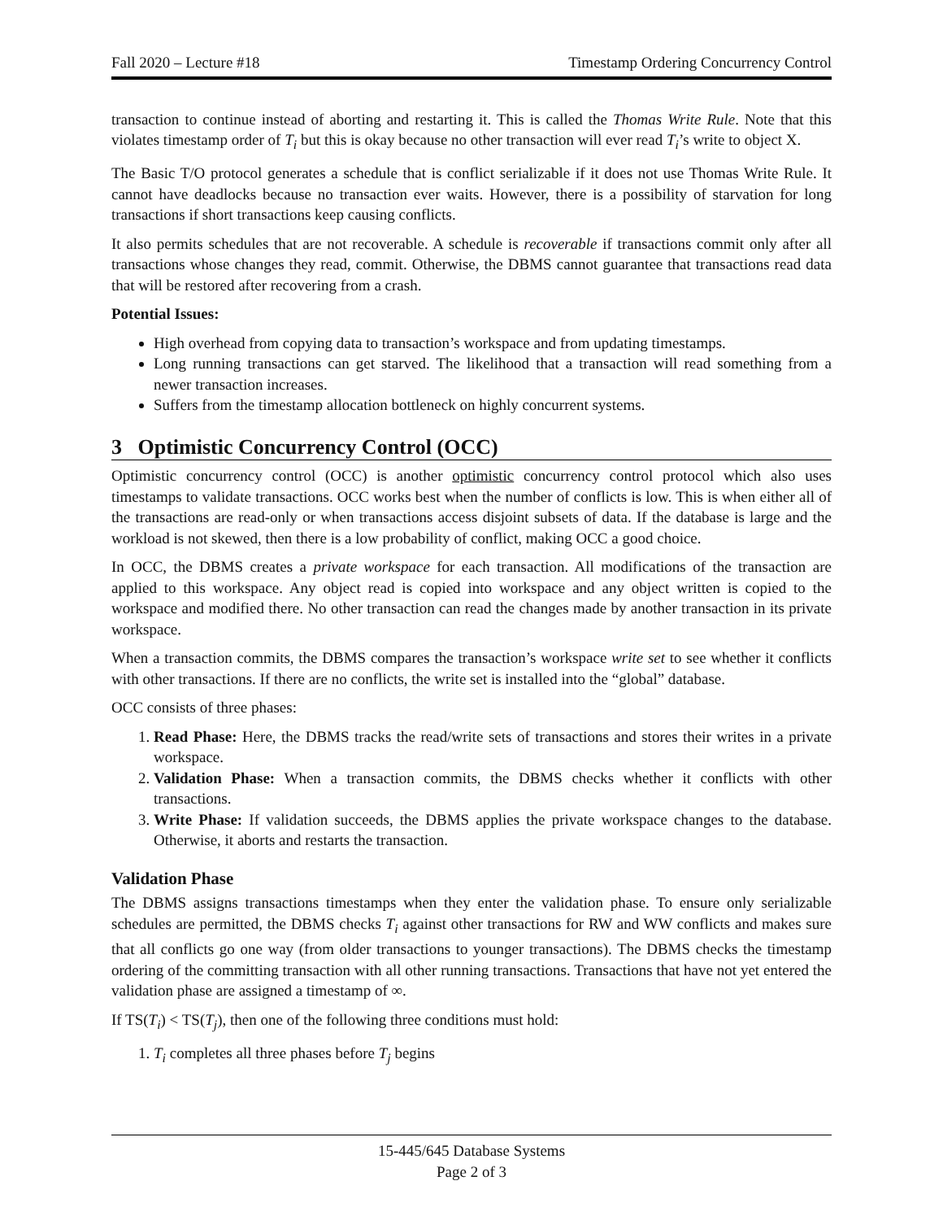Fall 2020 – Lecture #18 Timestamp Ordering Concurrency Control
transaction to continue instead of aborting and restarting it. This is called the Thomas Write Rule. Note that this violates timestamp order of T<sub>i</sub> but this is okay because no other transaction will ever read T<sub>i</sub>’s write to object X.
The Basic T/O protocol generates a schedule that is conflict serializable if it does not use Thomas Write Rule. It cannot have deadlocks because no transaction ever waits. However, there is a possibility of starvation for long transactions if short transactions keep causing conflicts.
It also permits schedules that are not recoverable. A schedule is recoverable if transactions commit only after all transactions whose changes they read, commit. Otherwise, the DBMS cannot guarantee that transactions read data that will be restored after recovering from a crash.
Potential Issues:
High overhead from copying data to transaction’s workspace and from updating timestamps.
Long running transactions can get starved. The likelihood that a transaction will read something from a newer transaction increases.
Suffers from the timestamp allocation bottleneck on highly concurrent systems.
3 Optimistic Concurrency Control (OCC)
Optimistic concurrency control (OCC) is another optimistic concurrency control protocol which also uses timestamps to validate transactions. OCC works best when the number of conflicts is low. This is when either all of the transactions are read-only or when transactions access disjoint subsets of data. If the database is large and the workload is not skewed, then there is a low probability of conflict, making OCC a good choice.
In OCC, the DBMS creates a private workspace for each transaction. All modifications of the transaction are applied to this workspace. Any object read is copied into workspace and any object written is copied to the workspace and modified there. No other transaction can read the changes made by another transaction in its private workspace.
When a transaction commits, the DBMS compares the transaction’s workspace write set to see whether it conflicts with other transactions. If there are no conflicts, the write set is installed into the “global” database.
OCC consists of three phases:
1. Read Phase: Here, the DBMS tracks the read/write sets of transactions and stores their writes in a private workspace.
2. Validation Phase: When a transaction commits, the DBMS checks whether it conflicts with other transactions.
3. Write Phase: If validation succeeds, the DBMS applies the private workspace changes to the database. Otherwise, it aborts and restarts the transaction.
Validation Phase
The DBMS assigns transactions timestamps when they enter the validation phase. To ensure only serializable schedules are permitted, the DBMS checks T<sub>i</sub> against other transactions for RW and WW conflicts and makes sure that all conflicts go one way (from older transactions to younger transactions). The DBMS checks the timestamp ordering of the committing transaction with all other running transactions. Transactions that have not yet entered the validation phase are assigned a timestamp of ∞.
If TS(T<sub>i</sub>) < TS(T<sub>j</sub>), then one of the following three conditions must hold:
1. T<sub>i</sub> completes all three phases before T<sub>j</sub> begins
15-445/645 Database Systems
Page 2 of 3